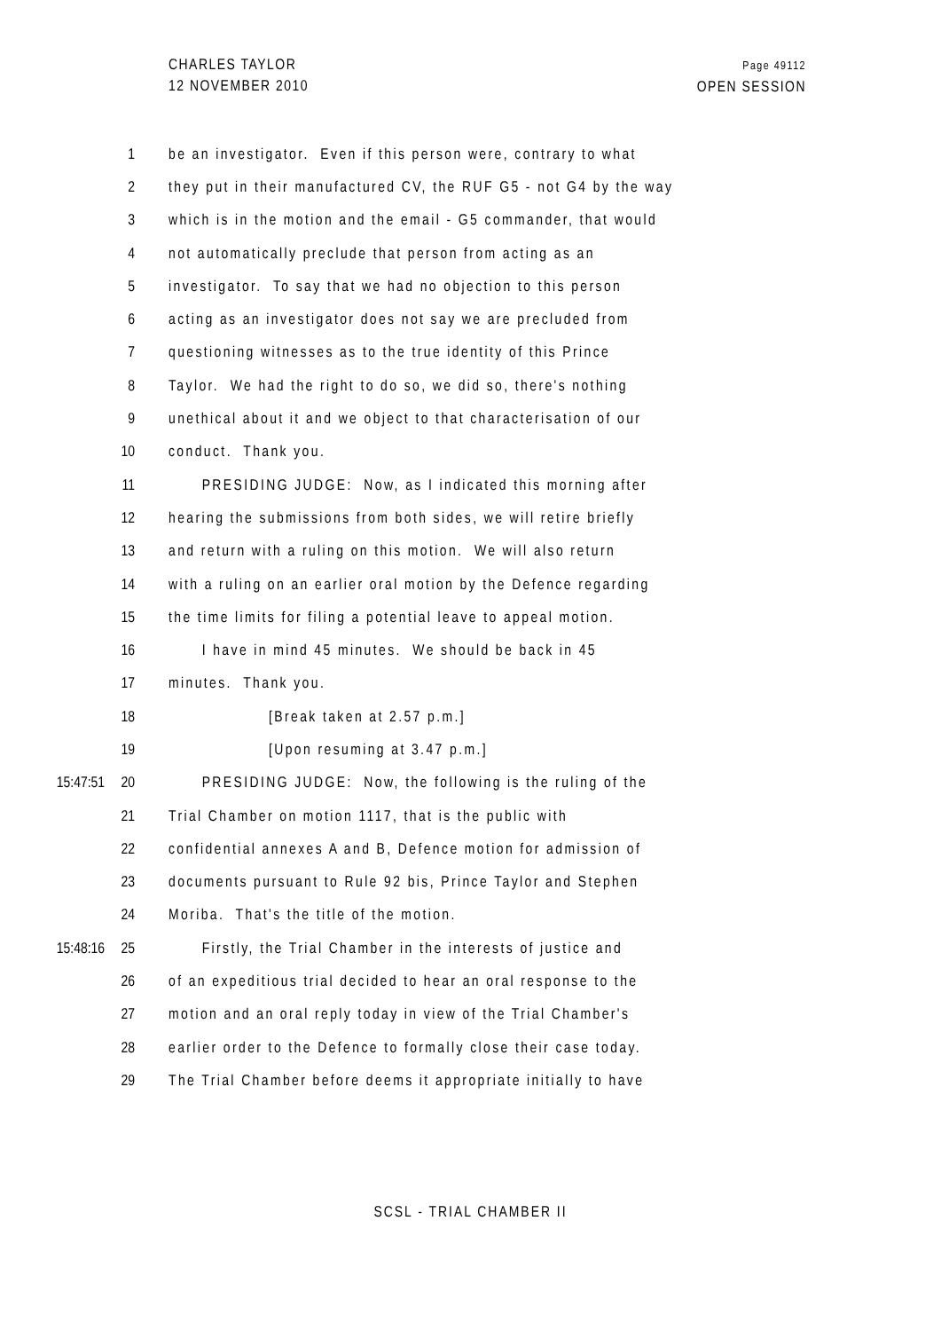CHARLES TAYLOR
12 NOVEMBER 2010
Page 49112
OPEN SESSION
1 be an investigator. Even if this person were, contrary to what
2 they put in their manufactured CV, the RUF G5 - not G4 by the way
3 which is in the motion and the email - G5 commander, that would
4 not automatically preclude that person from acting as an
5 investigator. To say that we had no objection to this person
6 acting as an investigator does not say we are precluded from
7 questioning witnesses as to the true identity of this Prince
8 Taylor. We had the right to do so, we did so, there's nothing
9 unethical about it and we object to that characterisation of our
10 conduct. Thank you.
11 PRESIDING JUDGE: Now, as I indicated this morning after
12 hearing the submissions from both sides, we will retire briefly
13 and return with a ruling on this motion. We will also return
14 with a ruling on an earlier oral motion by the Defence regarding
15 the time limits for filing a potential leave to appeal motion.
16 I have in mind 45 minutes. We should be back in 45
17 minutes. Thank you.
18 [Break taken at 2.57 p.m.]
19 [Upon resuming at 3.47 p.m.]
15:47:51 20 PRESIDING JUDGE: Now, the following is the ruling of the
21 Trial Chamber on motion 1117, that is the public with
22 confidential annexes A and B, Defence motion for admission of
23 documents pursuant to Rule 92 bis, Prince Taylor and Stephen
24 Moriba. That's the title of the motion.
15:48:16 25 Firstly, the Trial Chamber in the interests of justice and
26 of an expeditious trial decided to hear an oral response to the
27 motion and an oral reply today in view of the Trial Chamber's
28 earlier order to the Defence to formally close their case today.
29 The Trial Chamber before deems it appropriate initially to have
SCSL - TRIAL CHAMBER II